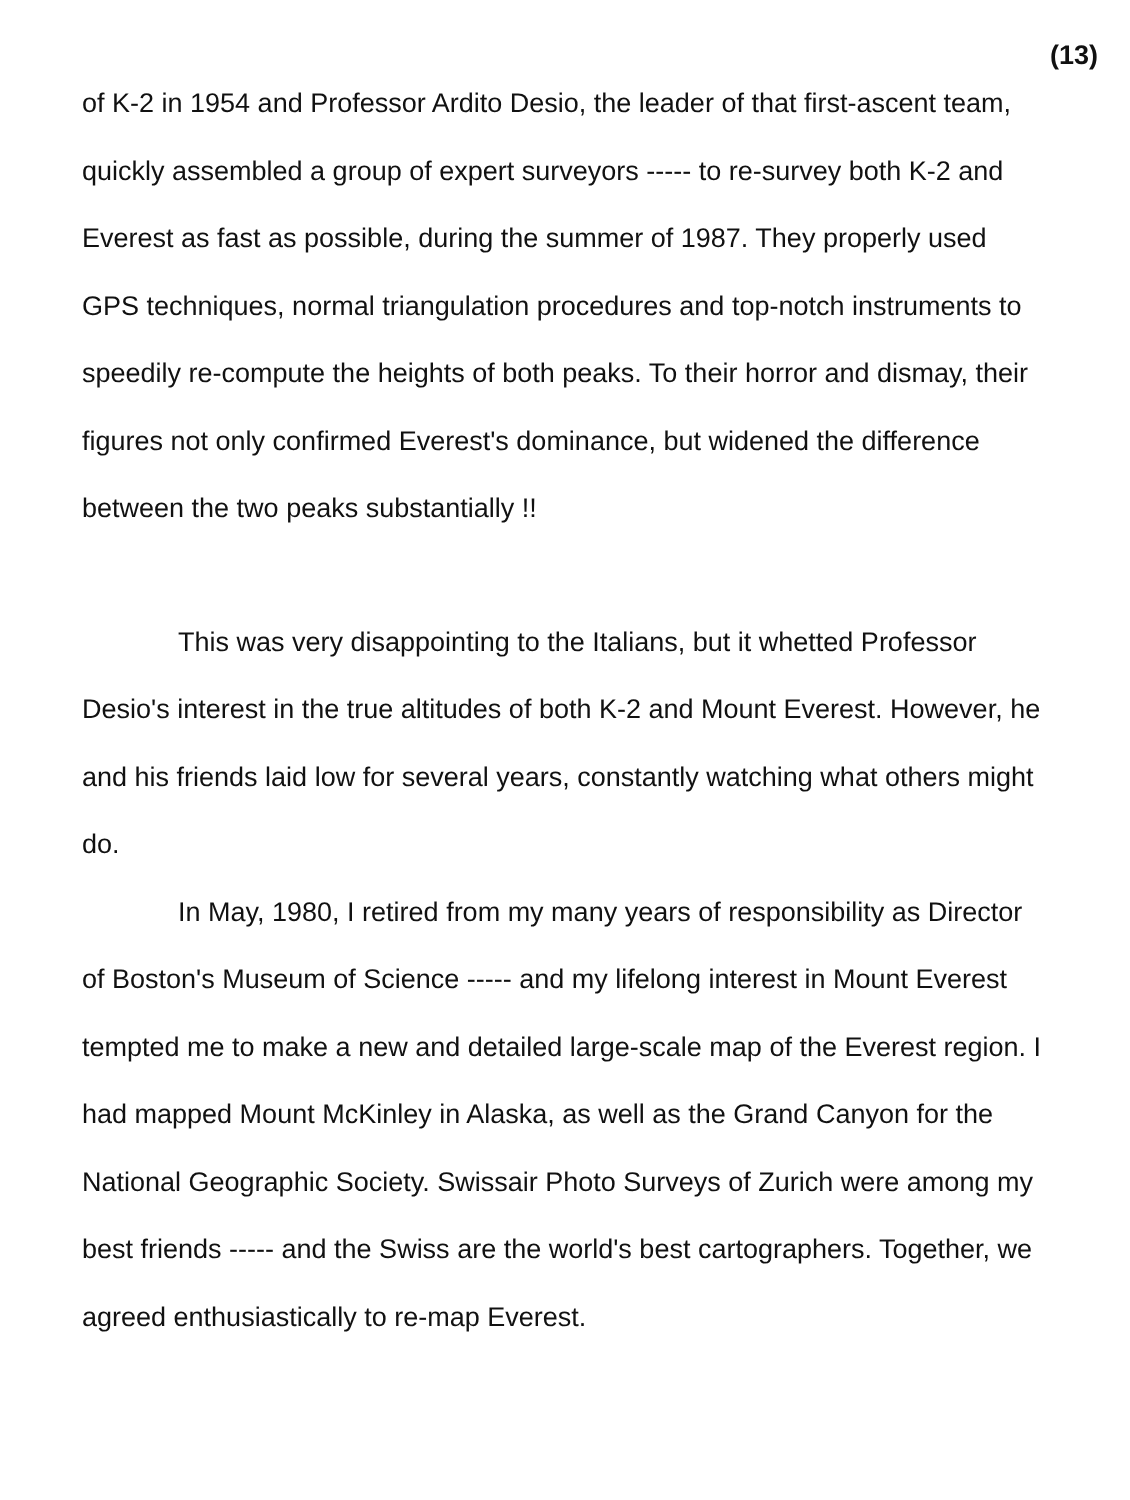(13)
of K-2 in 1954 and Professor Ardito Desio, the leader of that first-ascent team, quickly assembled a group of expert surveyors ----- to re-survey both K-2 and Everest as fast as possible, during the summer of 1987. They properly used GPS techniques, normal triangulation procedures and top-notch instruments to speedily re-compute the heights of both peaks. To their horror and dismay, their figures not only confirmed Everest's dominance, but widened the difference between the two peaks substantially !!
This was very disappointing to the Italians, but it whetted Professor Desio's interest in the true altitudes of both K-2 and Mount Everest. However, he and his friends laid low for several years, constantly watching what others might do.
In May, 1980, I retired from my many years of responsibility as Director of Boston's Museum of Science ----- and my lifelong interest in Mount Everest tempted me to make a new and detailed large-scale map of the Everest region. I had mapped Mount McKinley in Alaska, as well as the Grand Canyon for the National Geographic Society. Swissair Photo Surveys of Zurich were among my best friends ----- and the Swiss are the world's best cartographers. Together, we agreed enthusiastically to re-map Everest.